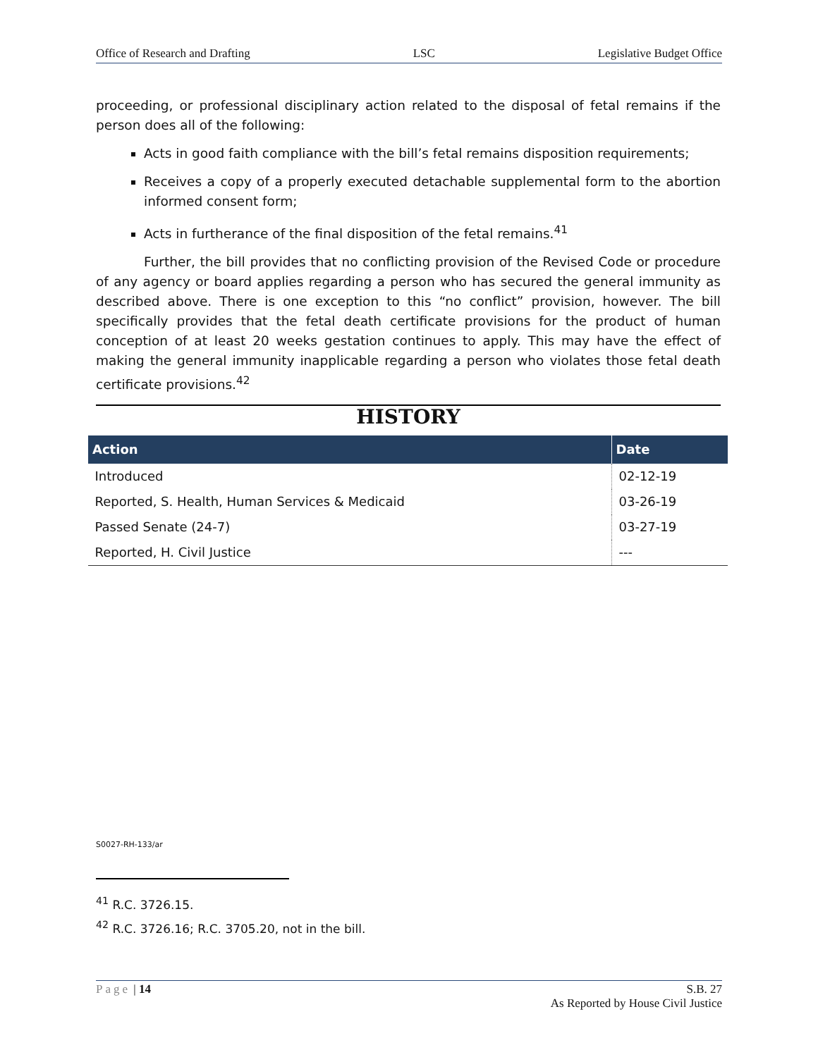Office of Research and Drafting LSC Legislative Budget Office
proceeding, or professional disciplinary action related to the disposal of fetal remains if the person does all of the following:
Acts in good faith compliance with the bill’s fetal remains disposition requirements;
Receives a copy of a properly executed detachable supplemental form to the abortion informed consent form;
Acts in furtherance of the final disposition of the fetal remains.<sup>41</sup>
Further, the bill provides that no conflicting provision of the Revised Code or procedure of any agency or board applies regarding a person who has secured the general immunity as described above. There is one exception to this “no conflict” provision, however. The bill specifically provides that the fetal death certificate provisions for the product of human conception of at least 20 weeks gestation continues to apply. This may have the effect of making the general immunity inapplicable regarding a person who violates those fetal death certificate provisions.<sup>42</sup>
HISTORY
| Action | Date |
| --- | --- |
| Introduced | 02-12-19 |
| Reported, S. Health, Human Services & Medicaid | 03-26-19 |
| Passed Senate (24-7) | 03-27-19 |
| Reported, H. Civil Justice | --- |
S0027-RH-133/ar
<sup>41</sup> R.C. 3726.15.
<sup>42</sup> R.C. 3726.16; R.C. 3705.20, not in the bill.
Page | 14 S.B. 27
As Reported by House Civil Justice